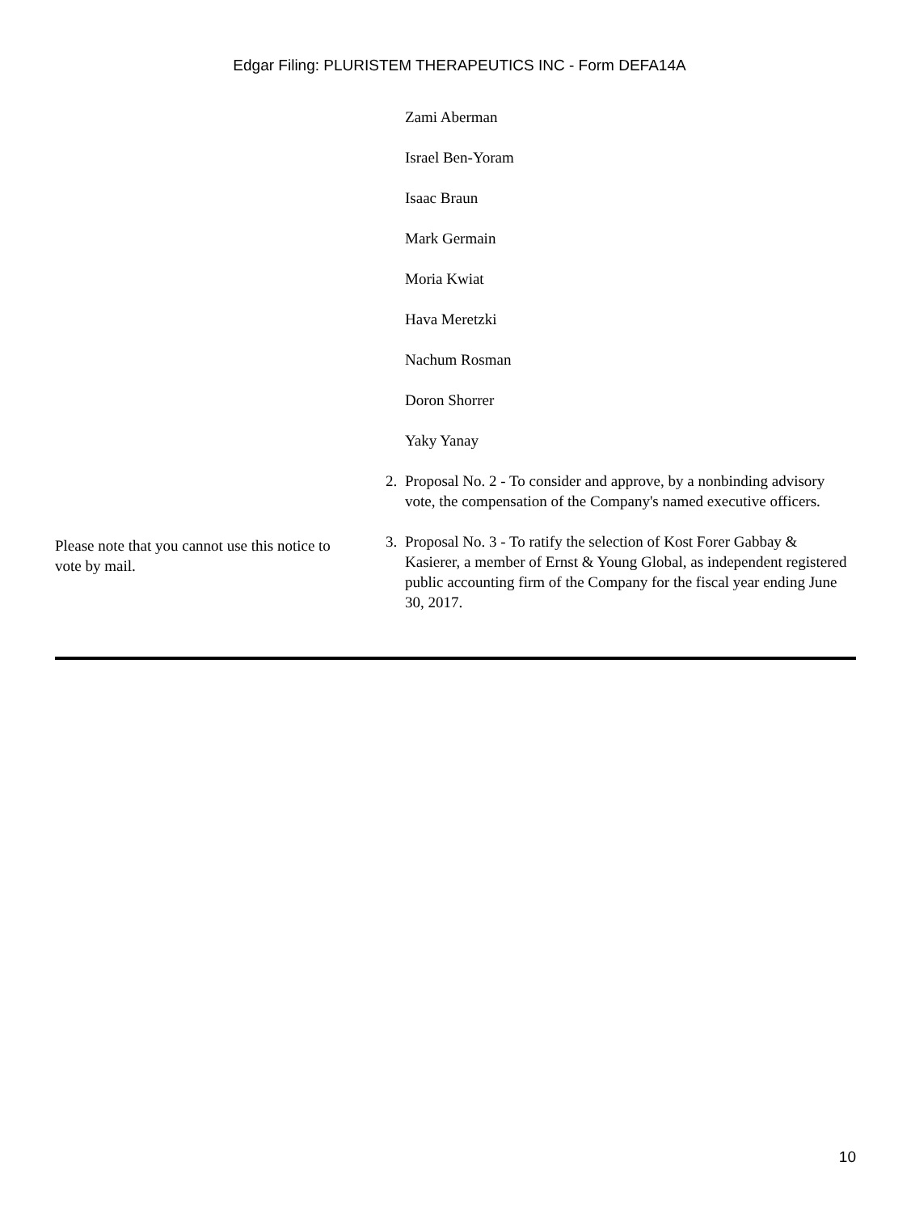Edgar Filing: PLURISTEM THERAPEUTICS INC - Form DEFA14A
Zami Aberman
Israel Ben-Yoram
Isaac Braun
Mark Germain
Moria Kwiat
Hava Meretzki
Nachum Rosman
Doron Shorrer
Yaky Yanay
2. Proposal No. 2 - To consider and approve, by a nonbinding advisory vote, the compensation of the Company's named executive officers.
3. Proposal No. 3 - To ratify the selection of Kost Forer Gabbay & Kasierer, a member of Ernst & Young Global, as independent registered public accounting firm of the Company for the fiscal year ending June 30, 2017.
Please note that you cannot use this notice to vote by mail.
10